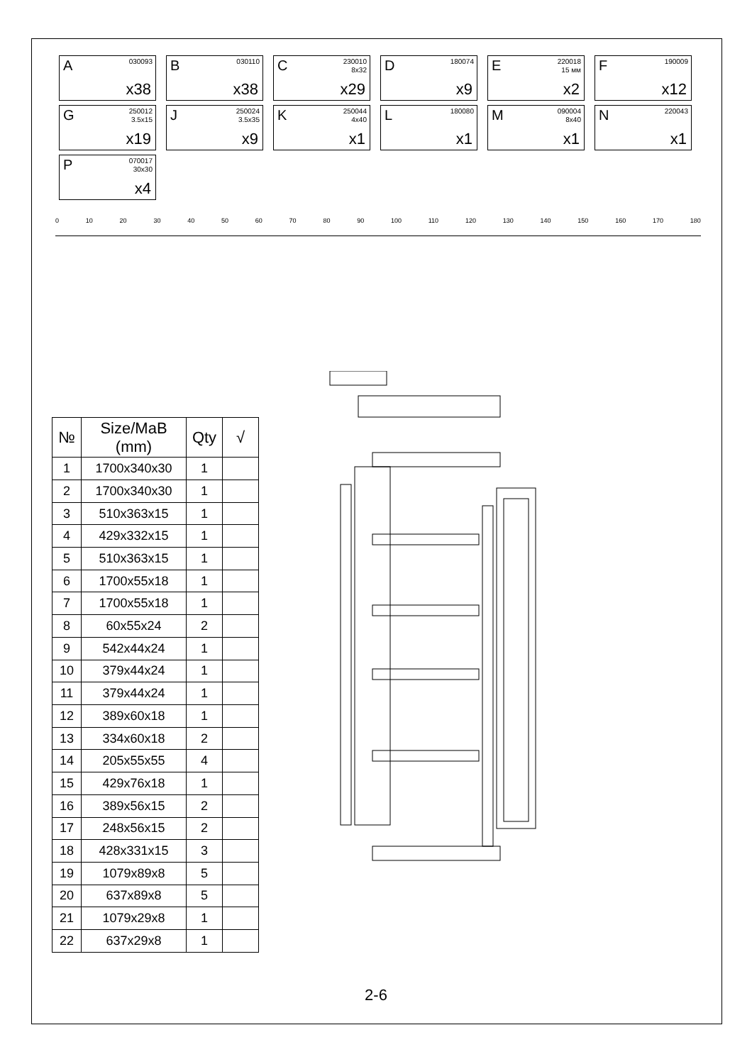A 030093
x38
B 030110
x38
C 230010
8x32
x29
D 180074
x9
E 220018
15 мм
x2
F 190009
x12
G 250012
3.5x15
x19
J 250024
3.5x35
x9
K 250044
4x40
x1
L 180080
x1
M 090004
8x40
x1
N 220043
x1
P 070017
30x30
x4
0 10 20 30 40 50 60 70 80 90 100 110 120 130 140 150 160 170 180
| № | Size/MaB (mm) | Qty | √ |
| --- | --- | --- | --- |
| 1 | 1700x340x30 | 1 | |
| 2 | 1700x340x30 | 1 | |
| 3 | 510x363x15 | 1 | |
| 4 | 429x332x15 | 1 | |
| 5 | 510x363x15 | 1 | |
| 6 | 1700x55x18 | 1 | |
| 7 | 1700x55x18 | 1 | |
| 8 | 60x55x24 | 2 | |
| 9 | 542x44x24 | 1 | |
| 10 | 379x44x24 | 1 | |
| 11 | 379x44x24 | 1 | |
| 12 | 389x60x18 | 1 | |
| 13 | 334x60x18 | 2 | |
| 14 | 205x55x55 | 4 | |
| 15 | 429x76x18 | 1 | |
| 16 | 389x56x15 | 2 | |
| 17 | 248x56x15 | 2 | |
| 18 | 428x331x15 | 3 | |
| 19 | 1079x89x8 | 5 | |
| 20 | 637x89x8 | 5 | |
| 21 | 1079x29x8 | 1 | |
| 22 | 637x29x8 | 1 | |
2-6